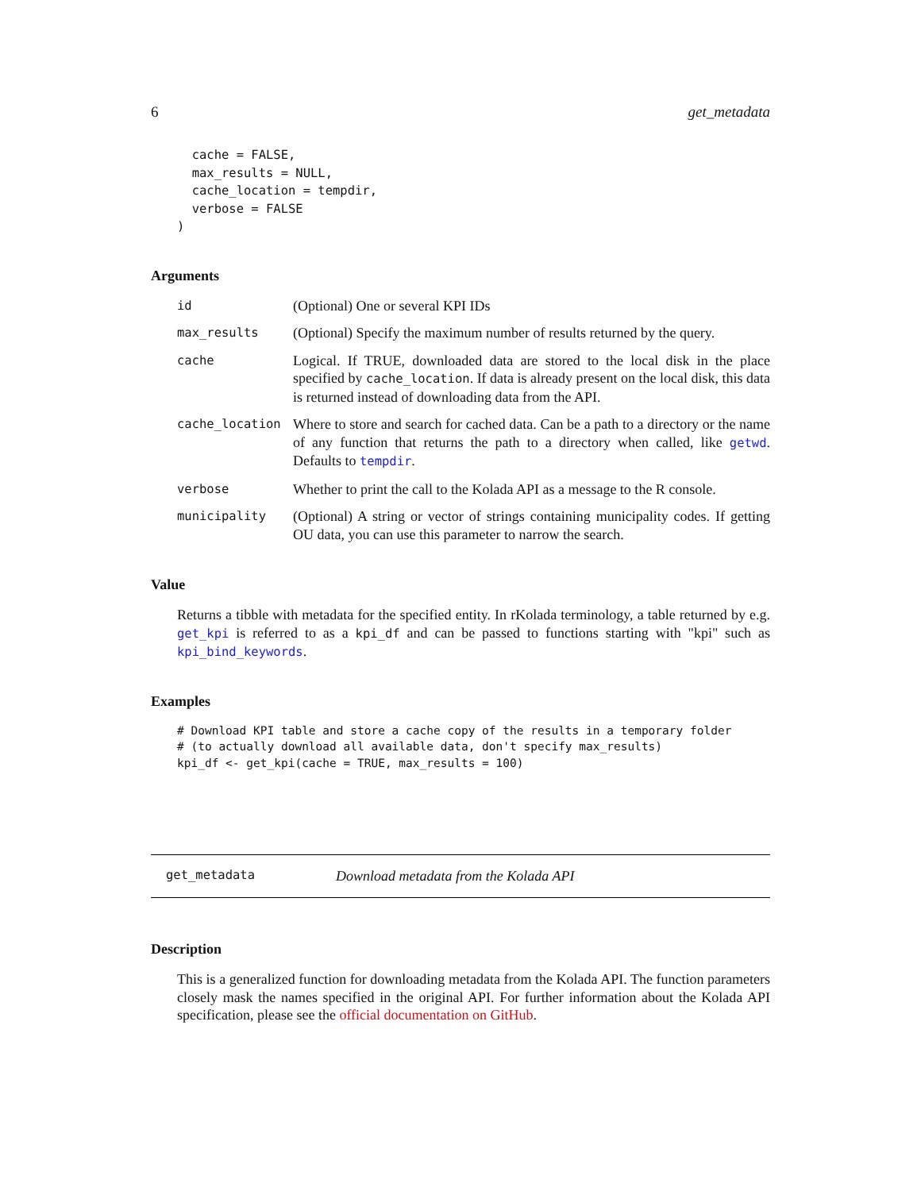6 get_metadata
  cache = FALSE,
  max_results = NULL,
  cache_location = tempdir,
  verbose = FALSE
)
Arguments
| id | (Optional) One or several KPI IDs |
| max_results | (Optional) Specify the maximum number of results returned by the query. |
| cache | Logical. If TRUE, downloaded data are stored to the local disk in the place specified by cache_location . If data is already present on the local disk, this data is returned instead of downloading data from the API. |
| cache_location | Where to store and search for cached data. Can be a path to a directory or the name of any function that returns the path to a directory when called, like getwd . Defaults to tempdir . |
| verbose | Whether to print the call to the Kolada API as a message to the R console. |
| municipality | (Optional) A string or vector of strings containing municipality codes. If getting OU data, you can use this parameter to narrow the search. |
Value
Returns a tibble with metadata for the specified entity. In rKolada terminology, a table returned by e.g. get_kpi is referred to as a kpi_df and can be passed to functions starting with "kpi" such as kpi_bind_keywords.
Examples
# Download KPI table and store a cache copy of the results in a temporary folder
# (to actually download all available data, don't specify max_results)
kpi_df <- get_kpi(cache = TRUE, max_results = 100)
get_metadata Download metadata from the Kolada API
Description
This is a generalized function for downloading metadata from the Kolada API. The function parameters closely mask the names specified in the original API. For further information about the Kolada API specification, please see the official documentation on GitHub.